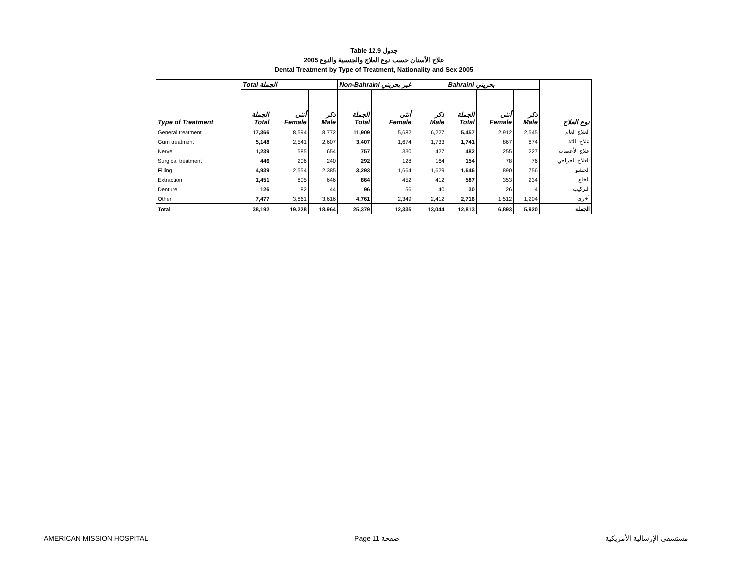Table 12.9 جدول
علاج الأسنان حسب نوع العلاج والجنسية والنوع 2005
Dental Treatment by Type of Treatment, Nationality and Sex 2005
| Type of Treatment | Total الجملة | | | Non-Bahraini غير بحريني | | | Bahraini بحريني | | | نوع العلاج |
| --- | --- | --- | --- | --- | --- | --- | --- | --- | --- | --- |
| | الجملة Total | أنثى Female | ذكر Male | الجملة Total | أنثى Female | ذكر Male | الجملة Total | أنثى Female | ذكر Male | |
| General treatment | 17,366 | 8,594 | 8,772 | 11,909 | 5,682 | 6,227 | 5,457 | 2,912 | 2,545 | العلاج العام |
| Gum treatment | 5,148 | 2,541 | 2,607 | 3,407 | 1,674 | 1,733 | 1,741 | 867 | 874 | علاج اللثة |
| Nerve | 1,239 | 585 | 654 | 757 | 330 | 427 | 482 | 255 | 227 | علاج الأعصاب |
| Surgical treatment | 446 | 206 | 240 | 292 | 128 | 164 | 154 | 78 | 76 | العلاج الجراحي |
| Filling | 4,939 | 2,554 | 2,385 | 3,293 | 1,664 | 1,629 | 1,646 | 890 | 756 | الحشو |
| Extraction | 1,451 | 805 | 646 | 864 | 452 | 412 | 587 | 353 | 234 | الخلع |
| Denture | 126 | 82 | 44 | 96 | 56 | 40 | 30 | 26 | 4 | التركيب |
| Other | 7,477 | 3,861 | 3,616 | 4,761 | 2,349 | 2,412 | 2,716 | 1,512 | 1,204 | أخرى |
| Total | 38,192 | 19,228 | 18,964 | 25,379 | 12,335 | 13,044 | 12,813 | 6,893 | 5,920 | الجملة |
AMERICAN MISSION HOSPITAL Page 11 صفحة مستشفى الإرسالية الأمريكية